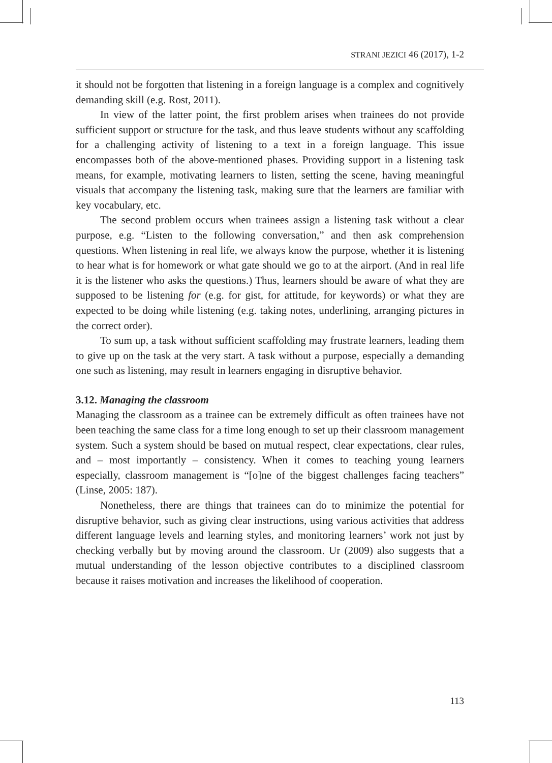STRANI JEZICI 46 (2017), 1-2
it should not be forgotten that listening in a foreign language is a complex and cognitively demanding skill (e.g. Rost, 2011).
In view of the latter point, the first problem arises when trainees do not provide sufficient support or structure for the task, and thus leave students without any scaffolding for a challenging activity of listening to a text in a foreign language. This issue encompasses both of the above-mentioned phases. Providing support in a listening task means, for example, motivating learners to listen, setting the scene, having meaningful visuals that accompany the listening task, making sure that the learners are familiar with key vocabulary, etc.
The second problem occurs when trainees assign a listening task without a clear purpose, e.g. “Listen to the following conversation,” and then ask comprehension questions. When listening in real life, we always know the purpose, whether it is listening to hear what is for homework or what gate should we go to at the airport. (And in real life it is the listener who asks the questions.) Thus, learners should be aware of what they are supposed to be listening for (e.g. for gist, for attitude, for keywords) or what they are expected to be doing while listening (e.g. taking notes, underlining, arranging pictures in the correct order).
To sum up, a task without sufficient scaffolding may frustrate learners, leading them to give up on the task at the very start. A task without a purpose, especially a demanding one such as listening, may result in learners engaging in disruptive behavior.
3.12. Managing the classroom
Managing the classroom as a trainee can be extremely difficult as often trainees have not been teaching the same class for a time long enough to set up their classroom management system. Such a system should be based on mutual respect, clear expectations, clear rules, and – most importantly – consistency. When it comes to teaching young learners especially, classroom management is “[o]ne of the biggest challenges facing teachers” (Linse, 2005: 187).
Nonetheless, there are things that trainees can do to minimize the potential for disruptive behavior, such as giving clear instructions, using various activities that address different language levels and learning styles, and monitoring learners’ work not just by checking verbally but by moving around the classroom. Ur (2009) also suggests that a mutual understanding of the lesson objective contributes to a disciplined classroom because it raises motivation and increases the likelihood of cooperation.
113